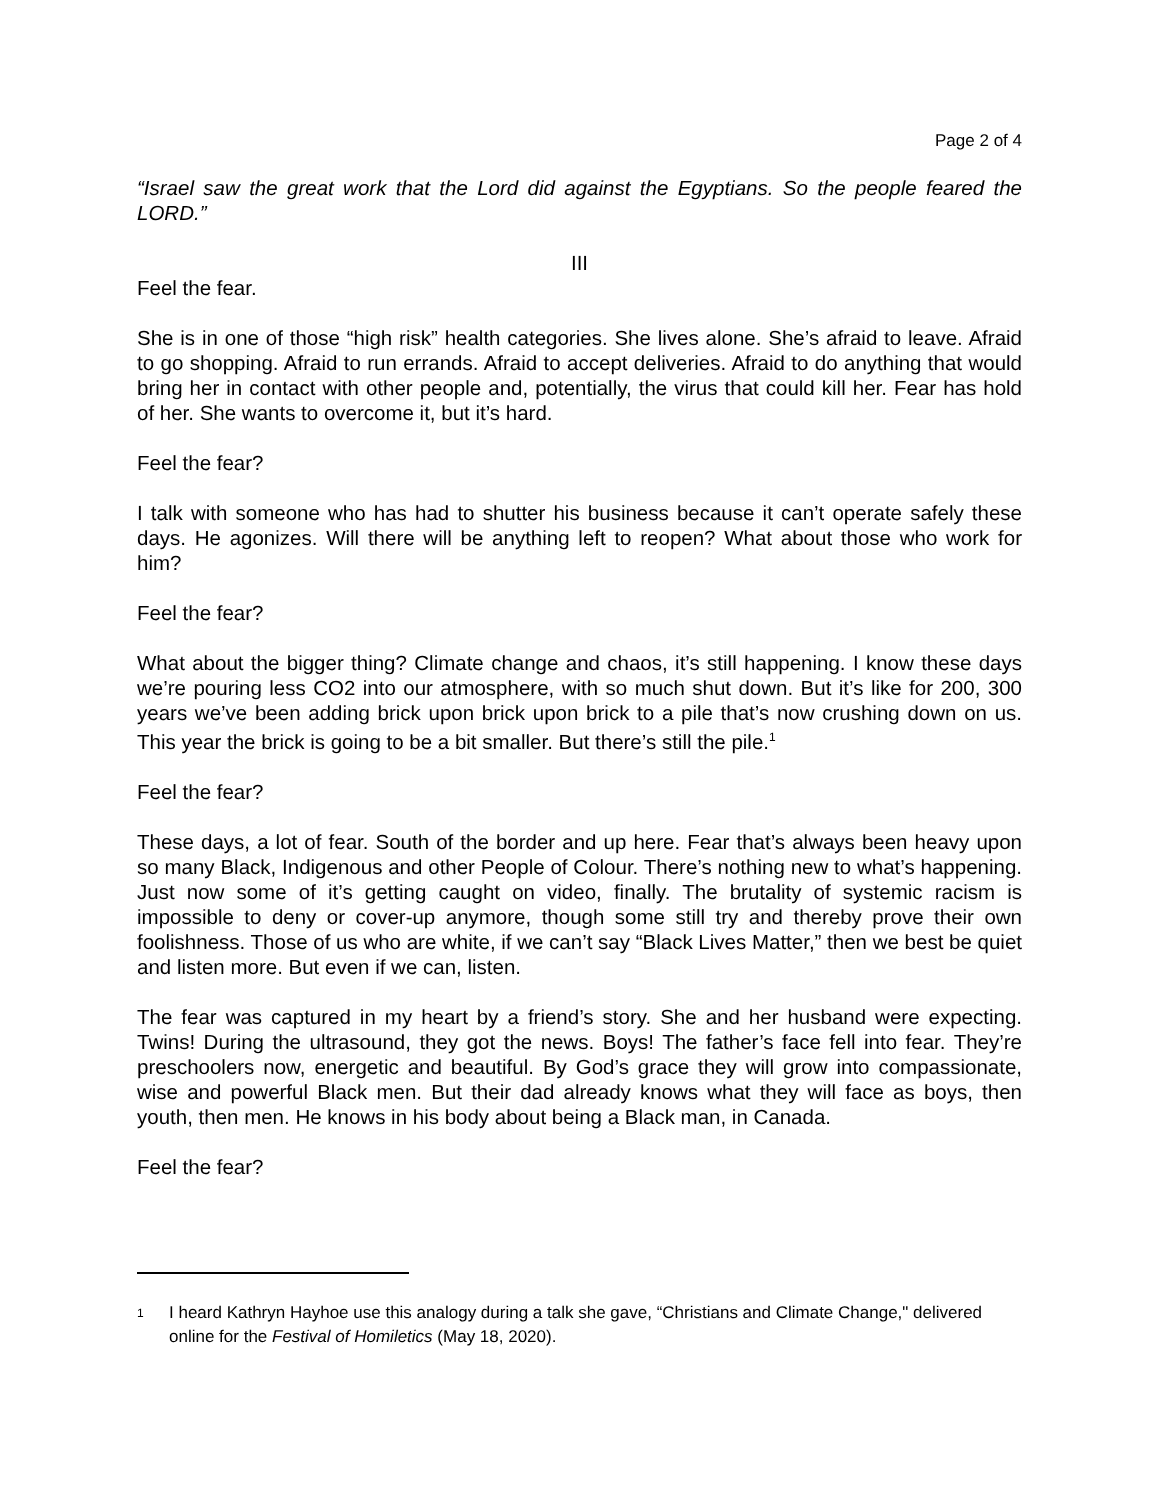Page 2 of 4
“Israel saw the great work that the Lord did against the Egyptians. So the people feared the LORD.”
III
Feel the fear.
She is in one of those “high risk” health categories. She lives alone. She’s afraid to leave. Afraid to go shopping. Afraid to run errands. Afraid to accept deliveries. Afraid to do anything that would bring her in contact with other people and, potentially, the virus that could kill her. Fear has hold of her. She wants to overcome it, but it’s hard.
Feel the fear?
I talk with someone who has had to shutter his business because it can’t operate safely these days. He agonizes. Will there will be anything left to reopen? What about those who work for him?
Feel the fear?
What about the bigger thing? Climate change and chaos, it’s still happening. I know these days we’re pouring less CO2 into our atmosphere, with so much shut down. But it’s like for 200, 300 years we’ve been adding brick upon brick upon brick to a pile that’s now crushing down on us. This year the brick is going to be a bit smaller. But there’s still the pile.<sup>1</sup>
Feel the fear?
These days, a lot of fear. South of the border and up here. Fear that’s always been heavy upon so many Black, Indigenous and other People of Colour. There’s nothing new to what’s happening. Just now some of it’s getting caught on video, finally. The brutality of systemic racism is impossible to deny or cover-up anymore, though some still try and thereby prove their own foolishness. Those of us who are white, if we can’t say “Black Lives Matter,” then we best be quiet and listen more. But even if we can, listen.
The fear was captured in my heart by a friend’s story. She and her husband were expecting. Twins! During the ultrasound, they got the news. Boys! The father’s face fell into fear. They’re preschoolers now, energetic and beautiful. By God’s grace they will grow into compassionate, wise and powerful Black men. But their dad already knows what they will face as boys, then youth, then men. He knows in his body about being a Black man, in Canada.
Feel the fear?
<sup>1</sup>
I heard Kathryn Hayhoe use this analogy during a talk she gave, “Christians and Climate Change," delivered online for the Festival of Homiletics (May 18, 2020).